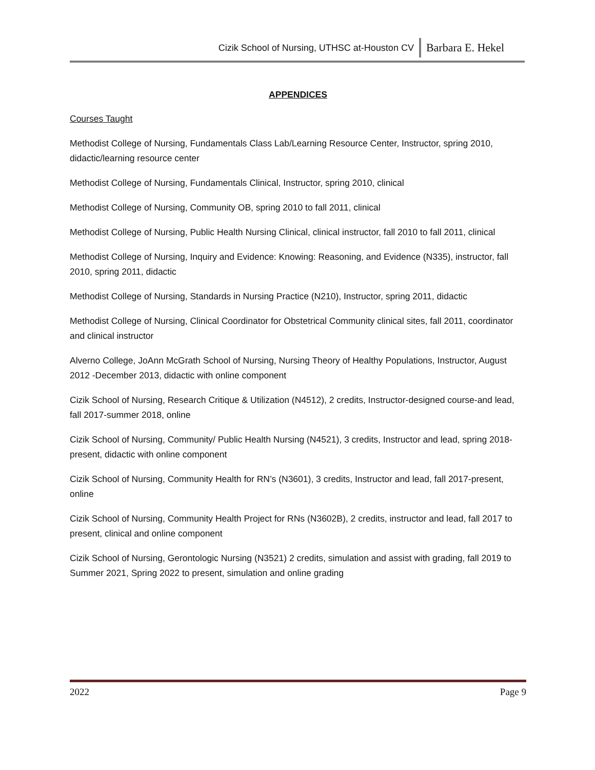Cizik School of Nursing, UTHSC at-Houston CV Barbara E. Hekel
APPENDICES
Courses Taught
Methodist College of Nursing, Fundamentals Class Lab/Learning Resource Center, Instructor, spring 2010, didactic/learning resource center
Methodist College of Nursing, Fundamentals Clinical, Instructor, spring 2010, clinical
Methodist College of Nursing, Community OB, spring 2010 to fall 2011, clinical
Methodist College of Nursing, Public Health Nursing Clinical, clinical instructor, fall 2010 to fall 2011, clinical
Methodist College of Nursing, Inquiry and Evidence: Knowing: Reasoning, and Evidence (N335), instructor, fall 2010, spring 2011, didactic
Methodist College of Nursing, Standards in Nursing Practice (N210), Instructor, spring 2011, didactic
Methodist College of Nursing, Clinical Coordinator for Obstetrical Community clinical sites, fall 2011, coordinator and clinical instructor
Alverno College, JoAnn McGrath School of Nursing, Nursing Theory of Healthy Populations, Instructor, August 2012 -December 2013, didactic with online component
Cizik School of Nursing, Research Critique & Utilization (N4512), 2 credits, Instructor-designed course-and lead, fall 2017-summer 2018, online
Cizik School of Nursing, Community/ Public Health Nursing (N4521), 3 credits, Instructor and lead, spring 2018- present, didactic with online component
Cizik School of Nursing, Community Health for RN’s (N3601), 3 credits, Instructor and lead, fall 2017-present, online
Cizik School of Nursing, Community Health Project for RNs (N3602B), 2 credits, instructor and lead, fall 2017 to present, clinical and online component
Cizik School of Nursing, Gerontologic Nursing (N3521) 2 credits, simulation and assist with grading, fall 2019 to Summer 2021, Spring 2022 to present, simulation and online grading
2022 Page 9